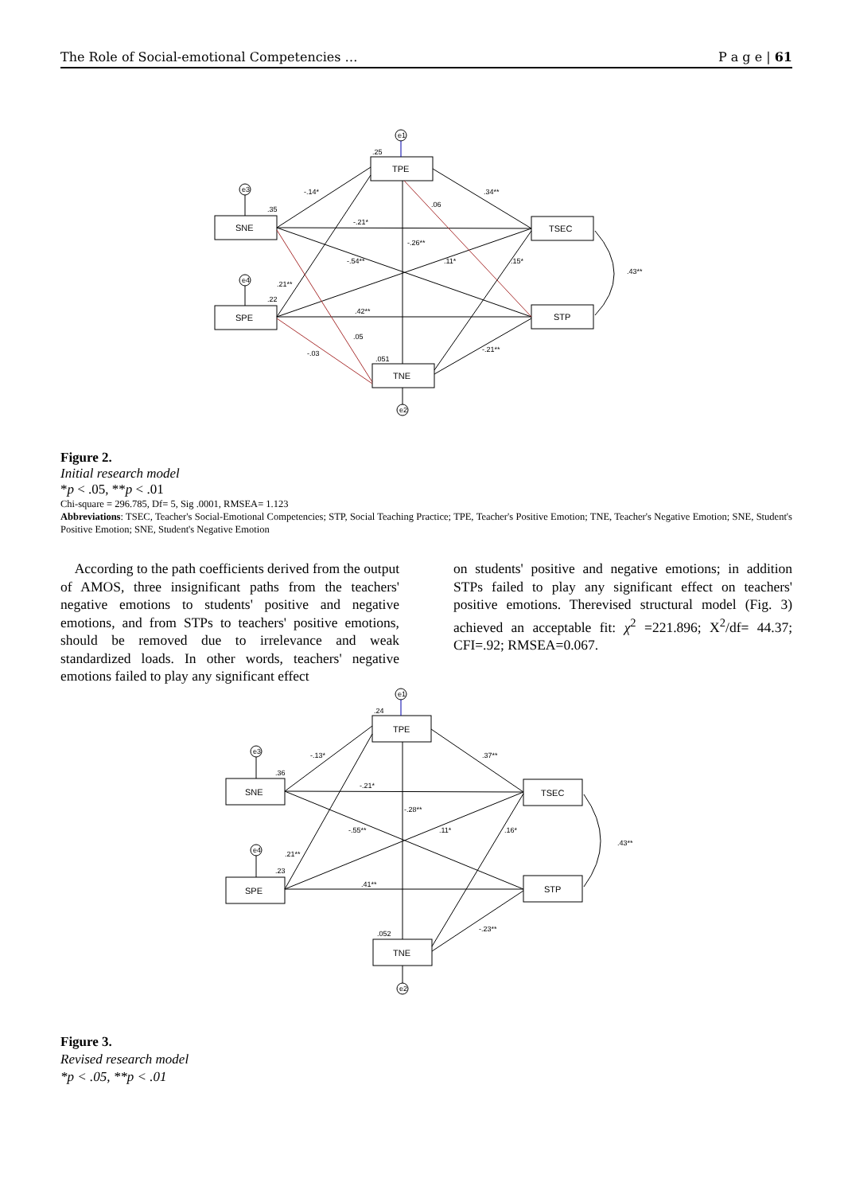The Role of Social-emotional Competencies … P a g e | 61
e1
e3
e4
e2
TPE
SNE
SPE
TSEC
STP
TNE
.25
.35
.22
.051
-.14*
.34**
.06
-.21*
-.26**
-.54**
.11*
.15*
.43**
.21**
.42**
.05
-.03
-.21**
Figure 2.
Initial research model
*p < .05, **p < .01
Chi-square = 296.785, Df= 5, Sig .0001, RMSEA= 1.123
Abbreviations: TSEC, Teacher's Social-Emotional Competencies; STP, Social Teaching Practice; TPE, Teacher's Positive Emotion; TNE, Teacher's Negative Emotion; SNE, Student's Positive Emotion; SNE, Student's Negative Emotion
According to the path coefficients derived from the output of AMOS, three insignificant paths from the teachers' negative emotions to students' positive and negative emotions, and from STPs to teachers' positive emotions, should be removed due to irrelevance and weak standardized loads. In other words, teachers' negative emotions failed to play any significant effect
on students' positive and negative emotions; in addition STPs failed to play any significant effect on teachers' positive emotions. Therevised structural model (Fig. 3) achieved an acceptable fit: χ<sup>2</sup> =221.896; X<sup>2</sup>/df= 44.37; CFI=.92; RMSEA=0.067.
e1
e3
e4
e2
TPE
SNE
SPE
TSEC
STP
TNE
.24
.36
.23
.052
-.13*
.37**
-.21*
-.28**
-.55**
.11*
.16*
.43**
.21**
.41**
-.23**
Figure 3.
Revised research model
*p < .05, **p < .01